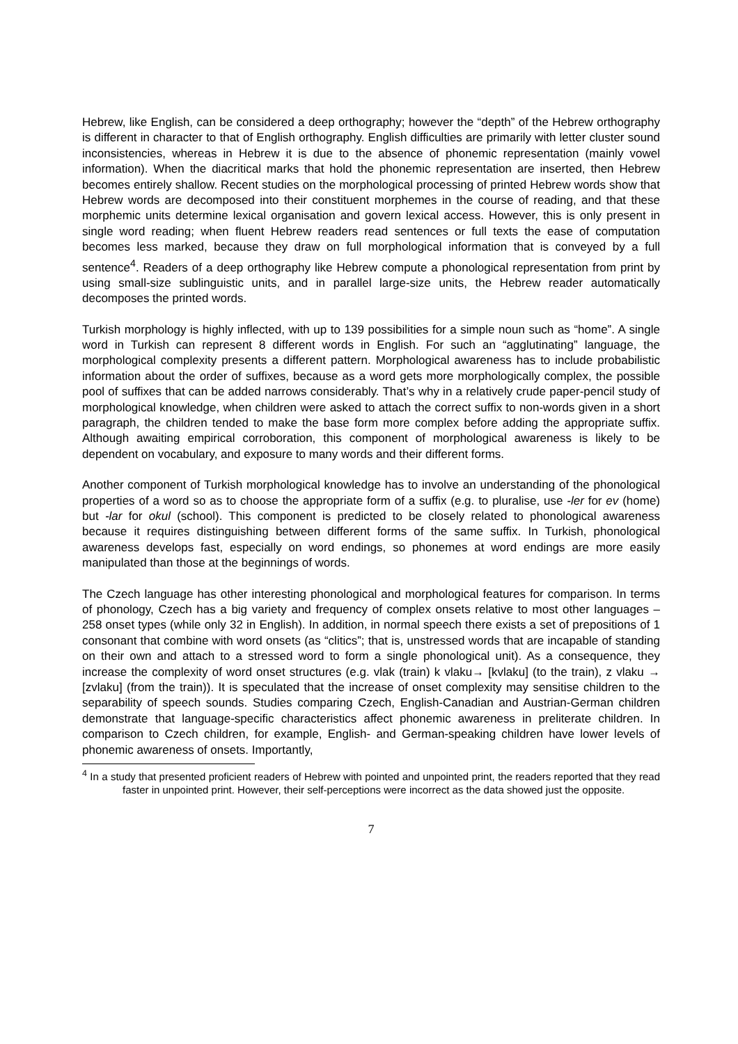Hebrew, like English, can be considered a deep orthography; however the “depth” of the Hebrew orthography is different in character to that of English orthography. English difficulties are primarily with letter cluster sound inconsistencies, whereas in Hebrew it is due to the absence of phonemic representation (mainly vowel information). When the diacritical marks that hold the phonemic representation are inserted, then Hebrew becomes entirely shallow. Recent studies on the morphological processing of printed Hebrew words show that Hebrew words are decomposed into their constituent morphemes in the course of reading, and that these morphemic units determine lexical organisation and govern lexical access. However, this is only present in single word reading; when fluent Hebrew readers read sentences or full texts the ease of computation becomes less marked, because they draw on full morphological information that is conveyed by a full sentence<sup>4</sup>. Readers of a deep orthography like Hebrew compute a phonological representation from print by using small-size sublinguistic units, and in parallel large-size units, the Hebrew reader automatically decomposes the printed words.
Turkish morphology is highly inflected, with up to 139 possibilities for a simple noun such as “home”. A single word in Turkish can represent 8 different words in English. For such an “agglutinating” language, the morphological complexity presents a different pattern. Morphological awareness has to include probabilistic information about the order of suffixes, because as a word gets more morphologically complex, the possible pool of suffixes that can be added narrows considerably. That’s why in a relatively crude paper-pencil study of morphological knowledge, when children were asked to attach the correct suffix to non-words given in a short paragraph, the children tended to make the base form more complex before adding the appropriate suffix. Although awaiting empirical corroboration, this component of morphological awareness is likely to be dependent on vocabulary, and exposure to many words and their different forms.
Another component of Turkish morphological knowledge has to involve an understanding of the phonological properties of a word so as to choose the appropriate form of a suffix (e.g. to pluralise, use -ler for ev (home) but -lar for okul (school). This component is predicted to be closely related to phonological awareness because it requires distinguishing between different forms of the same suffix. In Turkish, phonological awareness develops fast, especially on word endings, so phonemes at word endings are more easily manipulated than those at the beginnings of words.
The Czech language has other interesting phonological and morphological features for comparison. In terms of phonology, Czech has a big variety and frequency of complex onsets relative to most other languages – 258 onset types (while only 32 in English). In addition, in normal speech there exists a set of prepositions of 1 consonant that combine with word onsets (as “clitics”; that is, unstressed words that are incapable of standing on their own and attach to a stressed word to form a single phonological unit). As a consequence, they increase the complexity of word onset structures (e.g. vlak (train) k vlaku→ [kvlaku] (to the train), z vlaku → [zvlaku] (from the train)). It is speculated that the increase of onset complexity may sensitise children to the separability of speech sounds. Studies comparing Czech, English-Canadian and Austrian-German children demonstrate that language-specific characteristics affect phonemic awareness in preliterate children. In comparison to Czech children, for example, English- and German-speaking children have lower levels of phonemic awareness of onsets. Importantly,
<sup>4</sup> In a study that presented proficient readers of Hebrew with pointed and unpointed print, the readers reported that they read faster in unpointed print. However, their self-perceptions were incorrect as the data showed just the opposite.
7